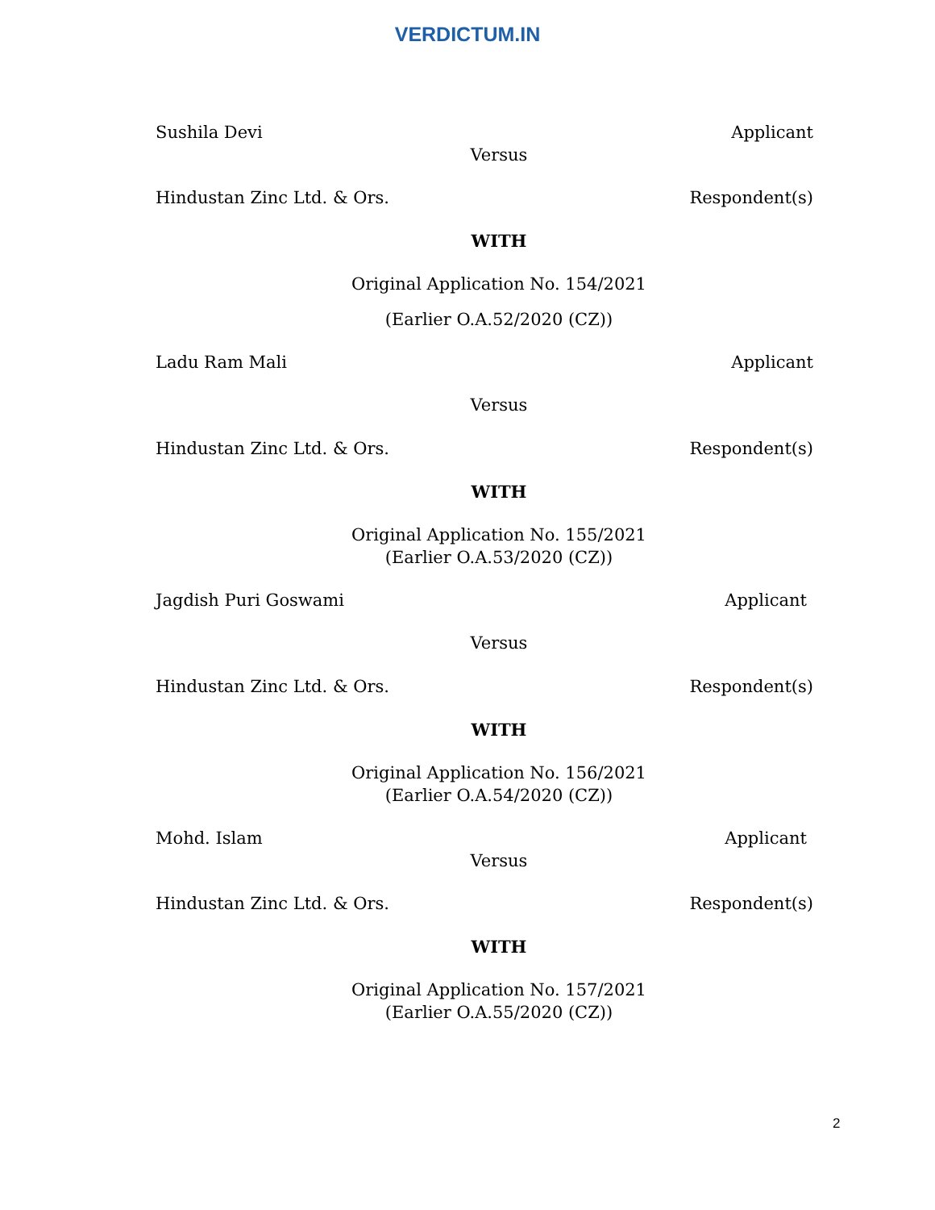VERDICTUM.IN
Sushila Devi Applicant
Versus
Hindustan Zinc Ltd. & Ors. Respondent(s)
WITH
Original Application No. 154/2021
(Earlier O.A.52/2020 (CZ))
Ladu Ram Mali Applicant
Versus
Hindustan Zinc Ltd. & Ors. Respondent(s)
WITH
Original Application No. 155/2021
(Earlier O.A.53/2020 (CZ))
Jagdish Puri Goswami Applicant
Versus
Hindustan Zinc Ltd. & Ors. Respondent(s)
WITH
Original Application No. 156/2021
(Earlier O.A.54/2020 (CZ))
Mohd. Islam Applicant
Versus
Hindustan Zinc Ltd. & Ors. Respondent(s)
WITH
Original Application No. 157/2021
(Earlier O.A.55/2020 (CZ))
2